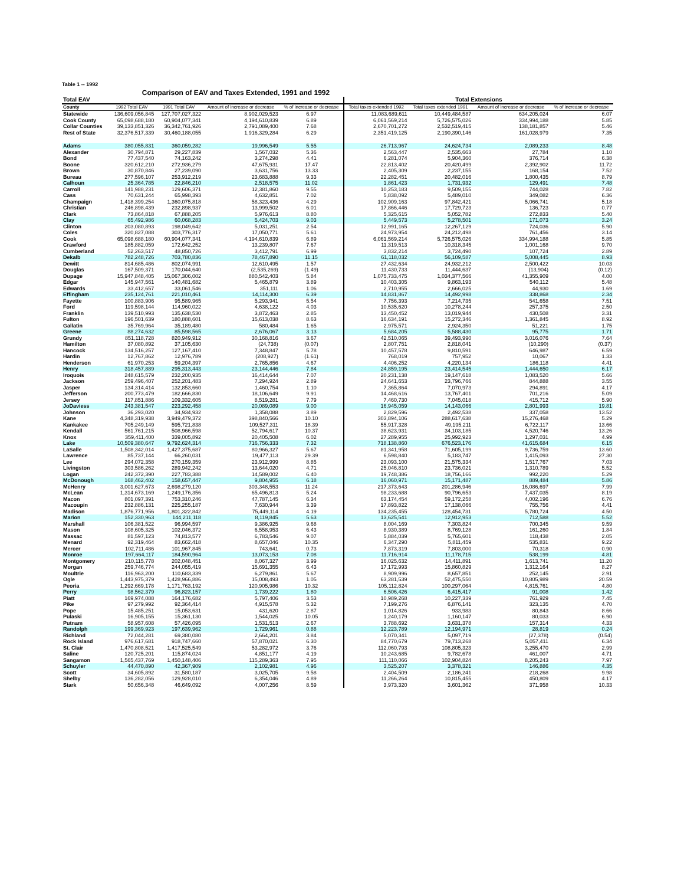Table 1 -- 1992
Comparison of EAV and Taxes Extended, 1991 and 1992
| Total EAV | | | | | Total Extensions | | | |
| --- | --- | --- | --- | --- | --- | --- | --- | --- |
| County | 1992 Total EAV | 1991 Total EAV | Amount of increase or decrease | % of increase or decrease | Total taxes extended 1992 | Total taxes extended 1991 | Amount of increase or decrease | % of increase or decrease |
| Statewide | 136,609,056,845 | 127,707,027,322 | 8,902,029,523 | 6.97 | 11,083,689,611 | 10,449,484,587 | 634,205,024 | 6.07 |
| Cook County | 65,098,688,180 | 60,904,077,341 | 4,194,610,839 | 6.89 | 6,061,569,214 | 5,726,575,026 | 334,994,188 | 5.85 |
| Collar Counties | 39,133,851,326 | 36,342,761,926 | 2,791,089,400 | 7.68 | 2,670,701,272 | 2,532,519,415 | 138,181,857 | 5.46 |
| Rest of State | 32,376,517,339 | 30,460,188,055 | 1,916,329,284 | 6.29 | 2,351,419,125 | 2,190,390,146 | 161,028,979 | 7.35 |
| Adams | 380,055,831 | 360,059,282 | 19,996,549 | 5.55 | 26,713,967 | 24,624,734 | 2,089,233 | 8.48 |
| Alexander | 30,794,871 | 29,227,839 | 1,567,032 | 5.36 | 2,563,447 | 2,535,663 | 27,784 | 1.10 |
| Bond | 77,437,540 | 74,163,242 | 3,274,298 | 4.41 | 6,281,074 | 5,904,360 | 376,714 | 6.38 |
| Boone | 320,612,210 | 272,936,279 | 47,675,931 | 17.47 | 22,813,402 | 20,420,499 | 2,392,902 | 11.72 |
| Brown | 30,870,846 | 27,239,090 | 3,631,756 | 13.33 | 2,405,309 | 2,237,155 | 168,154 | 7.52 |
| Bureau | 277,596,107 | 253,912,219 | 23,683,888 | 9.33 | 22,282,451 | 20,482,016 | 1,800,435 | 8.79 |
| Calhoun | 25,364,785 | 22,846,210 | 2,518,575 | 11.02 | 1,861,423 | 1,731,932 | 129,491 | 7.48 |
| Carroll | 141,988,231 | 129,606,371 | 12,381,860 | 9.55 | 10,253,183 | 9,509,155 | 744,028 | 7.82 |
| Cass | 70,631,244 | 65,998,393 | 4,632,851 | 7.02 | 5,838,092 | 5,489,010 | 349,082 | 6.36 |
| Champaign | 1,418,399,254 | 1,360,075,818 | 58,323,436 | 4.29 | 102,909,163 | 97,842,421 | 5,066,741 | 5.18 |
| Christian | 246,898,439 | 232,898,937 | 13,999,502 | 6.01 | 17,866,446 | 17,729,723 | 136,723 | 0.77 |
| Clark | 73,864,818 | 67,888,205 | 5,976,613 | 8.80 | 5,325,615 | 5,052,782 | 272,833 | 5.40 |
| Clay | 65,492,986 | 60,068,283 | 5,424,703 | 9.03 | 5,449,573 | 5,278,501 | 171,073 | 3.24 |
| Clinton | 203,080,893 | 198,049,642 | 5,031,251 | 2.54 | 12,991,165 | 12,267,129 | 724,036 | 5.90 |
| Coles | 320,827,088 | 303,776,317 | 17,050,771 | 5.61 | 24,973,954 | 24,212,498 | 761,456 | 3.14 |
| Cook | 65,098,688,180 | 60,904,077,341 | 4,194,610,839 | 6.89 | 6,061,569,214 | 5,726,575,026 | 334,994,188 | 5.85 |
| Crawford | 185,882,059 | 172,642,252 | 13,239,807 | 7.67 | 11,319,513 | 10,318,345 | 1,001,168 | 9.70 |
| Cumberland | 52,263,517 | 48,850,726 | 3,412,791 | 6.99 | 3,832,214 | 3,724,490 | 107,724 | 2.89 |
| Dekalb | 782,248,726 | 703,780,836 | 78,467,890 | 11.15 | 61,118,032 | 56,109,587 | 5,008,445 | 8.93 |
| Dewitt | 814,685,486 | 802,074,991 | 12,610,495 | 1.57 | 27,432,634 | 24,932,212 | 2,500,422 | 10.03 |
| Douglas | 167,509,371 | 170,044,640 | (2,535,269) | (1.49) | 11,430,733 | 11,444,637 | (13,904) | (0.12) |
| Dupage | 15,947,848,405 | 15,067,306,002 | 880,542,403 | 5.84 | 1,075,733,475 | 1,034,377,566 | 41,355,909 | 4.00 |
| Edgar | 145,947,561 | 140,481,682 | 5,465,879 | 3.89 | 10,403,305 | 9,863,193 | 540,112 | 5.48 |
| Edwards | 33,412,657 | 33,061,546 | 351,111 | 1.06 | 2,710,955 | 2,666,025 | 44,930 | 1.69 |
| Effingham | 235,124,761 | 221,010,461 | 14,114,300 | 6.39 | 14,831,867 | 14,492,998 | 338,868 | 2.34 |
| Fayette | 100,883,906 | 95,589,965 | 5,293,941 | 5.54 | 7,756,393 | 7,214,735 | 541,658 | 7.51 |
| Ford | 119,598,144 | 114,960,022 | 4,638,122 | 4.03 | 10,535,620 | 10,278,244 | 257,375 | 2.50 |
| Franklin | 139,510,993 | 135,638,530 | 3,872,463 | 2.85 | 13,450,452 | 13,019,944 | 430,508 | 3.31 |
| Fulton | 196,501,639 | 180,888,601 | 15,613,038 | 8.63 | 16,634,191 | 15,272,346 | 1,361,845 | 8.92 |
| Gallatin | 35,769,964 | 35,189,480 | 580,484 | 1.65 | 2,975,571 | 2,924,350 | 51,221 | 1.75 |
| Greene | 88,274,632 | 85,598,565 | 2,676,067 | 3.13 | 5,684,205 | 5,588,430 | 95,775 | 1.71 |
| Grundy | 851,118,728 | 820,949,912 | 30,168,816 | 3.67 | 42,510,065 | 39,493,990 | 3,016,076 | 7.64 |
| Hamilton | 37,080,892 | 37,105,630 | (24,738) | (0.07) | 2,807,751 | 2,818,041 | (10,290) | (0.37) |
| Hancock | 134,516,257 | 127,167,410 | 7,348,847 | 5.78 | 10,457,578 | 9,810,591 | 646,987 | 6.59 |
| Hardin | 12,767,862 | 12,976,789 | (208,927) | (1.61) | 768,019 | 757,952 | 10,067 | 1.33 |
| Henderson | 61,970,253 | 59,204,397 | 2,765,856 | 4.67 | 4,406,252 | 4,220,134 | 186,118 | 4.41 |
| Henry | 318,457,889 | 295,313,443 | 23,144,446 | 7.84 | 24,859,195 | 23,414,545 | 1,444,650 | 6.17 |
| Iroquois | 248,615,579 | 232,200,935 | 16,414,644 | 7.07 | 20,231,138 | 19,147,618 | 1,083,520 | 5.66 |
| Jackson | 259,496,407 | 252,201,483 | 7,294,924 | 2.89 | 24,641,653 | 23,796,766 | 844,888 | 3.55 |
| Jasper | 134,314,414 | 132,853,660 | 1,460,754 | 1.10 | 7,365,864 | 7,070,973 | 294,891 | 4.17 |
| Jefferson | 200,773,479 | 182,666,830 | 18,106,649 | 9.91 | 14,468,616 | 13,767,401 | 701,216 | 5.09 |
| Jersey | 117,851,886 | 109,332,605 | 8,519,281 | 7.79 | 7,460,730 | 7,045,018 | 415,712 | 5.90 |
| JoDaviess | 243,381,547 | 223,292,458 | 20,089,089 | 9.00 | 16,945,059 | 14,143,066 | 2,801,993 | 19.81 |
| Johnson | 36,293,020 | 34,934,932 | 1,358,088 | 3.89 | 2,829,596 | 2,492,538 | 337,058 | 13.52 |
| Kane | 4,348,319,938 | 3,949,479,372 | 398,840,566 | 10.10 | 303,894,106 | 288,617,638 | 15,276,468 | 5.29 |
| Kankakee | 705,249,149 | 595,721,838 | 109,527,311 | 18.39 | 55,917,328 | 49,195,211 | 6,722,117 | 13.66 |
| Kendall | 561,761,215 | 508,966,598 | 52,794,617 | 10.37 | 38,623,931 | 34,103,185 | 4,520,746 | 13.26 |
| Knox | 359,411,400 | 339,005,892 | 20,405,508 | 6.02 | 27,289,955 | 25,992,923 | 1,297,031 | 4.99 |
| Lake | 10,509,380,647 | 9,792,624,314 | 716,756,333 | 7.32 | 718,138,860 | 676,523,176 | 41,615,684 | 6.15 |
| LaSalle | 1,508,342,014 | 1,427,375,687 | 80,966,327 | 5.67 | 81,341,958 | 71,605,199 | 9,736,759 | 13.60 |
| Lawrence | 85,737,144 | 66,260,031 | 19,477,113 | 29.39 | 6,598,840 | 5,183,747 | 1,415,093 | 27.30 |
| Lee | 294,072,358 | 270,159,359 | 23,912,999 | 8.85 | 23,093,100 | 21,575,334 | 1,517,767 | 7.03 |
| Livingston | 303,586,262 | 289,942,242 | 13,644,020 | 4.71 | 25,046,810 | 23,736,021 | 1,310,789 | 5.52 |
| Logan | 242,372,390 | 227,783,388 | 14,589,002 | 6.40 | 19,748,386 | 18,756,166 | 992,220 | 5.29 |
| McDonough | 168,462,402 | 158,657,447 | 9,804,955 | 6.18 | 16,060,971 | 15,171,487 | 889,484 | 5.86 |
| McHenry | 3,001,627,673 | 2,698,279,120 | 303,348,553 | 11.24 | 217,373,643 | 201,286,946 | 16,086,697 | 7.99 |
| McLean | 1,314,673,169 | 1,249,176,356 | 65,496,813 | 5.24 | 98,233,688 | 90,796,653 | 7,437,035 | 8.19 |
| Macon | 801,097,391 | 753,310,246 | 47,787,145 | 6.34 | 63,174,454 | 59,172,258 | 4,002,196 | 6.76 |
| Macoupin | 232,886,131 | 225,255,187 | 7,630,944 | 3.39 | 17,893,822 | 17,138,066 | 755,756 | 4.41 |
| Madison | 1,876,771,956 | 1,801,322,842 | 75,449,114 | 4.19 | 134,235,455 | 128,454,731 | 5,780,724 | 4.50 |
| Marion | 152,330,963 | 144,211,118 | 8,119,845 | 5.63 | 13,625,541 | 12,912,953 | 712,588 | 5.52 |
| Marshall | 106,381,522 | 96,994,597 | 9,386,925 | 9.68 | 8,004,169 | 7,303,824 | 700,345 | 9.59 |
| Mason | 108,605,325 | 102,046,372 | 6,558,953 | 6.43 | 8,930,389 | 8,769,128 | 161,260 | 1.84 |
| Massac | 81,597,123 | 74,813,577 | 6,783,546 | 9.07 | 5,884,039 | 5,765,601 | 118,438 | 2.05 |
| Menard | 92,319,464 | 83,662,418 | 8,657,046 | 10.35 | 6,347,290 | 5,811,459 | 535,831 | 9.22 |
| Mercer | 102,711,486 | 101,967,845 | 743,641 | 0.73 | 7,873,319 | 7,803,000 | 70,318 | 0.90 |
| Monroe | 197,664,117 | 184,590,964 | 13,073,153 | 7.08 | 11,716,914 | 11,178,715 | 538,199 | 4.81 |
| Montgomery | 210,115,778 | 202,048,451 | 8,067,327 | 3.99 | 16,025,632 | 14,411,891 | 1,613,741 | 11.20 |
| Morgan | 259,746,774 | 244,055,419 | 15,691,355 | 6.43 | 17,172,993 | 15,860,829 | 1,312,164 | 8.27 |
| Moultrie | 116,963,200 | 110,683,339 | 6,279,861 | 5.67 | 8,909,996 | 8,657,851 | 252,145 | 2.91 |
| Ogle | 1,443,975,379 | 1,428,966,886 | 15,008,493 | 1.05 | 63,281,539 | 52,475,550 | 10,805,989 | 20.59 |
| Peoria | 1,292,669,178 | 1,171,763,192 | 120,905,986 | 10.32 | 105,112,824 | 100,297,064 | 4,815,761 | 4.80 |
| Perry | 98,562,379 | 96,823,157 | 1,739,222 | 1.80 | 6,506,426 | 6,415,417 | 91,008 | 1.42 |
| Piatt | 169,974,088 | 164,176,682 | 5,797,406 | 3.53 | 10,989,268 | 10,227,339 | 761,929 | 7.45 |
| Pike | 97,279,992 | 92,364,414 | 4,915,578 | 5.32 | 7,199,276 | 6,876,141 | 323,135 | 4.70 |
| Pope | 15,485,251 | 15,053,631 | 431,620 | 2.87 | 1,014,826 | 933,983 | 80,843 | 8.66 |
| Pulaski | 16,905,155 | 15,361,130 | 1,544,025 | 10.05 | 1,240,179 | 1,160,147 | 80,033 | 6.90 |
| Putnam | 58,957,608 | 57,426,095 | 1,531,513 | 2.67 | 3,788,692 | 3,631,378 | 157,314 | 4.33 |
| Randolph | 199,369,923 | 197,639,962 | 1,729,961 | 0.88 | 12,223,789 | 12,194,971 | 28,819 | 0.24 |
| Richland | 72,044,281 | 69,380,080 | 2,664,201 | 3.84 | 5,070,341 | 5,097,719 | (27,378) | (0.54) |
| Rock Island | 976,617,681 | 918,747,660 | 57,870,021 | 6.30 | 84,770,679 | 79,713,268 | 5,057,411 | 6.34 |
| St. Clair | 1,470,808,521 | 1,417,525,549 | 53,282,972 | 3.76 | 112,060,793 | 108,805,323 | 3,255,470 | 2.99 |
| Saline | 120,725,201 | 115,874,024 | 4,851,177 | 4.19 | 10,243,685 | 9,782,678 | 461,007 | 4.71 |
| Sangamon | 1,565,437,769 | 1,450,148,406 | 115,289,363 | 7.95 | 111,110,066 | 102,904,824 | 8,205,243 | 7.97 |
| Schuyler | 44,470,890 | 42,367,909 | 2,102,981 | 4.96 | 3,525,207 | 3,378,321 | 146,886 | 4.35 |
| Scott | 34,605,892 | 31,580,187 | 3,025,705 | 9.58 | 2,404,509 | 2,186,241 | 218,268 | 9.98 |
| Shelby | 136,282,056 | 129,928,010 | 6,354,046 | 4.89 | 11,266,264 | 10,815,455 | 450,809 | 4.17 |
| Stark | 50,656,348 | 46,649,092 | 4,007,256 | 8.59 | 3,973,320 | 3,601,362 | 371,958 | 10.33 |